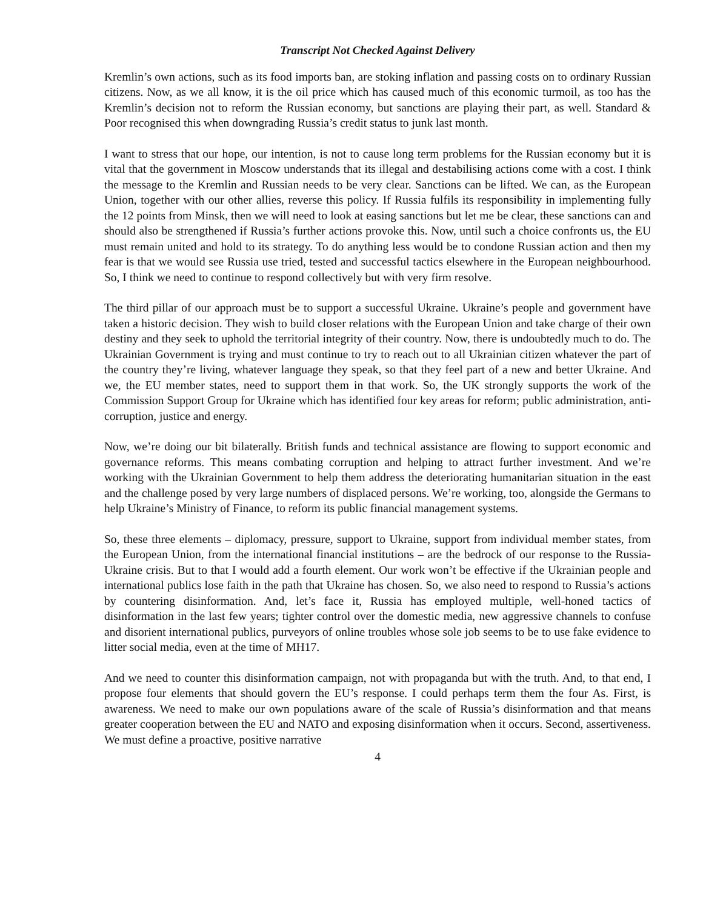Transcript Not Checked Against Delivery
Kremlin’s own actions, such as its food imports ban, are stoking inflation and passing costs on to ordinary Russian citizens. Now, as we all know, it is the oil price which has caused much of this economic turmoil, as too has the Kremlin’s decision not to reform the Russian economy, but sanctions are playing their part, as well. Standard & Poor recognised this when downgrading Russia’s credit status to junk last month.
I want to stress that our hope, our intention, is not to cause long term problems for the Russian economy but it is vital that the government in Moscow understands that its illegal and destabilising actions come with a cost. I think the message to the Kremlin and Russian needs to be very clear. Sanctions can be lifted. We can, as the European Union, together with our other allies, reverse this policy. If Russia fulfils its responsibility in implementing fully the 12 points from Minsk, then we will need to look at easing sanctions but let me be clear, these sanctions can and should also be strengthened if Russia’s further actions provoke this. Now, until such a choice confronts us, the EU must remain united and hold to its strategy. To do anything less would be to condone Russian action and then my fear is that we would see Russia use tried, tested and successful tactics elsewhere in the European neighbourhood. So, I think we need to continue to respond collectively but with very firm resolve.
The third pillar of our approach must be to support a successful Ukraine. Ukraine’s people and government have taken a historic decision. They wish to build closer relations with the European Union and take charge of their own destiny and they seek to uphold the territorial integrity of their country. Now, there is undoubtedly much to do. The Ukrainian Government is trying and must continue to try to reach out to all Ukrainian citizen whatever the part of the country they’re living, whatever language they speak, so that they feel part of a new and better Ukraine. And we, the EU member states, need to support them in that work. So, the UK strongly supports the work of the Commission Support Group for Ukraine which has identified four key areas for reform; public administration, anti-corruption, justice and energy.
Now, we’re doing our bit bilaterally. British funds and technical assistance are flowing to support economic and governance reforms. This means combating corruption and helping to attract further investment. And we’re working with the Ukrainian Government to help them address the deteriorating humanitarian situation in the east and the challenge posed by very large numbers of displaced persons. We’re working, too, alongside the Germans to help Ukraine’s Ministry of Finance, to reform its public financial management systems.
So, these three elements – diplomacy, pressure, support to Ukraine, support from individual member states, from the European Union, from the international financial institutions – are the bedrock of our response to the Russia-Ukraine crisis. But to that I would add a fourth element. Our work won’t be effective if the Ukrainian people and international publics lose faith in the path that Ukraine has chosen. So, we also need to respond to Russia’s actions by countering disinformation. And, let’s face it, Russia has employed multiple, well-honed tactics of disinformation in the last few years; tighter control over the domestic media, new aggressive channels to confuse and disorient international publics, purveyors of online troubles whose sole job seems to be to use fake evidence to litter social media, even at the time of MH17.
And we need to counter this disinformation campaign, not with propaganda but with the truth. And, to that end, I propose four elements that should govern the EU’s response. I could perhaps term them the four As. First, is awareness. We need to make our own populations aware of the scale of Russia’s disinformation and that means greater cooperation between the EU and NATO and exposing disinformation when it occurs. Second, assertiveness. We must define a proactive, positive narrative
4